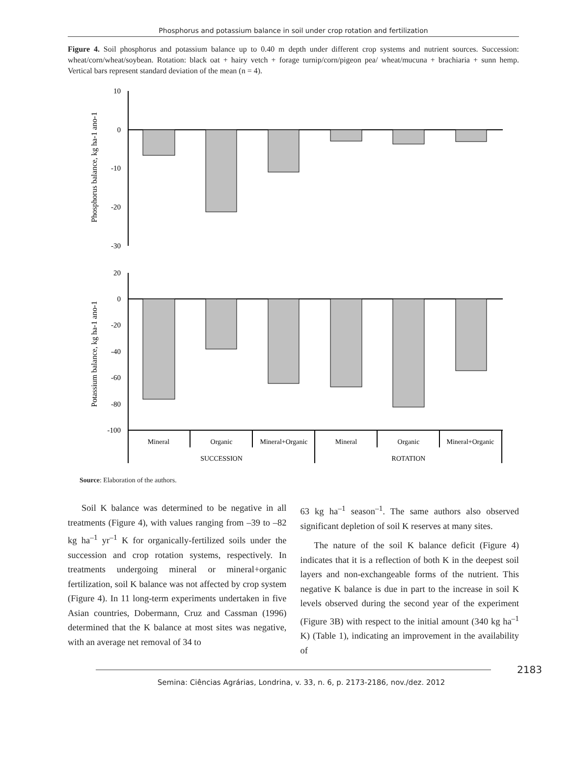Phosphorus and potassium balance in soil under crop rotation and fertilization
Figure 4. Soil phosphorus and potassium balance up to 0.40 m depth under different crop systems and nutrient sources. Succession: wheat/corn/wheat/soybean. Rotation: black oat + hairy vetch + forage turnip/corn/pigeon pea/ wheat/mucuna + brachiaria + sunn hemp. Vertical bars represent standard deviation of the mean (n = 4).
10
0
-10
-20
-30
20
0
-20
-40
-60
-80
-100
Mineral
Organic
Mineral+Organic
Mineral
Organic
Mineral+Organic
SUCCESSION
ROTATION
Phosphorus balance, kg ha-1 ano-1
Potassium balance, kg ha-1 ano-1
Source: Elaboration of the authors.
Soil K balance was determined to be negative in all treatments (Figure 4), with values ranging from –39 to –82 kg ha<sup>–1</sup> yr<sup>–1</sup> K for organically-fertilized soils under the succession and crop rotation systems, respectively. In treatments undergoing mineral or mineral+organic fertilization, soil K balance was not affected by crop system (Figure 4). In 11 long-term experiments undertaken in five Asian countries, Dobermann, Cruz and Cassman (1996) determined that the K balance at most sites was negative, with an average net removal of 34 to
63 kg ha<sup>–1</sup> season<sup>–1</sup>. The same authors also observed significant depletion of soil K reserves at many sites.
The nature of the soil K balance deficit (Figure 4) indicates that it is a reflection of both K in the deepest soil layers and non-exchangeable forms of the nutrient. This negative K balance is due in part to the increase in soil K levels observed during the second year of the experiment (Figure 3B) with respect to the initial amount (340 kg ha<sup>–1</sup> K) (Table 1), indicating an improvement in the availability of
2183
Semina: Ciências Agrárias, Londrina, v. 33, n. 6, p. 2173-2186, nov./dez. 2012